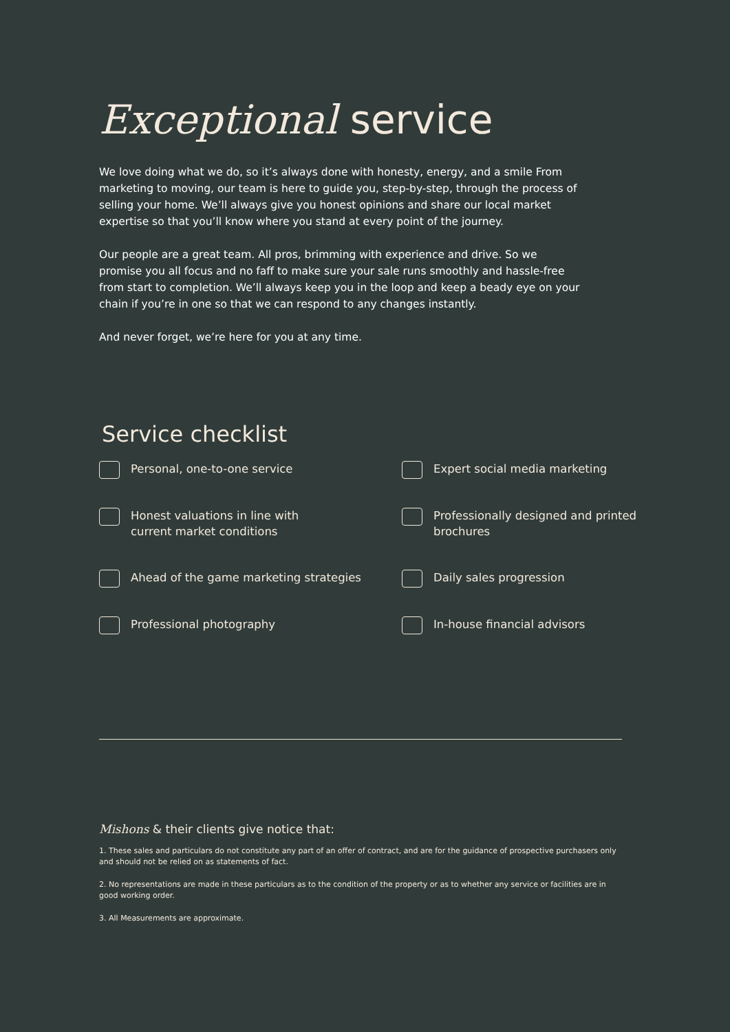Exceptional service
We love doing what we do, so it’s always done with honesty, energy, and a smile From marketing to moving, our team is here to guide you, step-by-step, through the process of selling your home. We’ll always give you honest opinions and share our local market expertise so that you’ll know where you stand at every point of the journey.
Our people are a great team. All pros, brimming with experience and drive. So we promise you all focus and no faff to make sure your sale runs smoothly and hassle-free from start to completion. We’ll always keep you in the loop and keep a beady eye on your chain if you’re in one so that we can respond to any changes instantly.
And never forget, we’re here for you at any time.
Service checklist
Personal, one-to-one service
Expert social media marketing
Honest valuations in line with
current market conditions
Professionally designed and printed brochures
Ahead of the game marketing strategies
Daily sales progression
Professional photography
In-house financial advisors
Mishons & their clients give notice that:
1. These sales and particulars do not constitute any part of an offer of contract, and are for the guidance of prospective purchasers only and should not be relied on as statements of fact.
2. No representations are made in these particulars as to the condition of the property or as to whether any service or facilities are in good working order.
3. All Measurements are approximate.